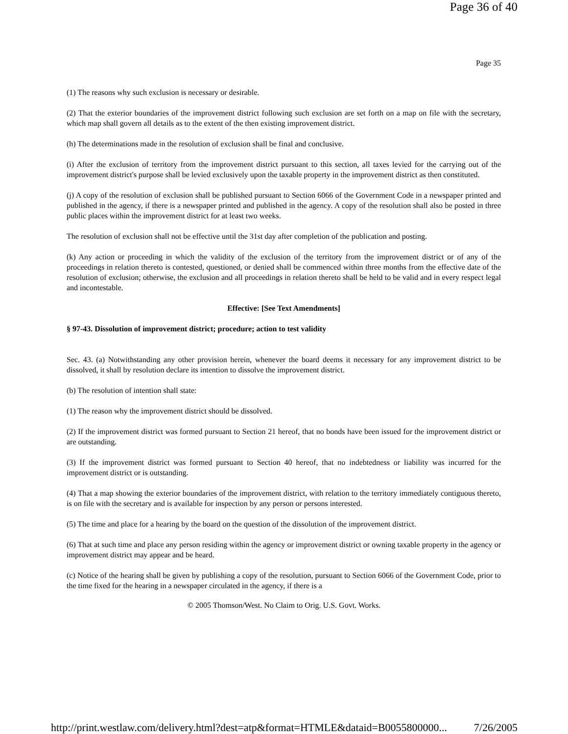Page 36 of 40
Page 35
(1) The reasons why such exclusion is necessary or desirable.
(2) That the exterior boundaries of the improvement district following such exclusion are set forth on a map on file with the secretary, which map shall govern all details as to the extent of the then existing improvement district.
(h) The determinations made in the resolution of exclusion shall be final and conclusive.
(i) After the exclusion of territory from the improvement district pursuant to this section, all taxes levied for the carrying out of the improvement district's purpose shall be levied exclusively upon the taxable property in the improvement district as then constituted.
(j) A copy of the resolution of exclusion shall be published pursuant to Section 6066 of the Government Code in a newspaper printed and published in the agency, if there is a newspaper printed and published in the agency. A copy of the resolution shall also be posted in three public places within the improvement district for at least two weeks.
The resolution of exclusion shall not be effective until the 31st day after completion of the publication and posting.
(k) Any action or proceeding in which the validity of the exclusion of the territory from the improvement district or of any of the proceedings in relation thereto is contested, questioned, or denied shall be commenced within three months from the effective date of the resolution of exclusion; otherwise, the exclusion and all proceedings in relation thereto shall be held to be valid and in every respect legal and incontestable.
Effective: [See Text Amendments]
§ 97-43. Dissolution of improvement district; procedure; action to test validity
Sec. 43. (a) Notwithstanding any other provision herein, whenever the board deems it necessary for any improvement district to be dissolved, it shall by resolution declare its intention to dissolve the improvement district.
(b) The resolution of intention shall state:
(1) The reason why the improvement district should be dissolved.
(2) If the improvement district was formed pursuant to Section 21 hereof, that no bonds have been issued for the improvement district or are outstanding.
(3) If the improvement district was formed pursuant to Section 40 hereof, that no indebtedness or liability was incurred for the improvement district or is outstanding.
(4) That a map showing the exterior boundaries of the improvement district, with relation to the territory immediately contiguous thereto, is on file with the secretary and is available for inspection by any person or persons interested.
(5) The time and place for a hearing by the board on the question of the dissolution of the improvement district.
(6) That at such time and place any person residing within the agency or improvement district or owning taxable property in the agency or improvement district may appear and be heard.
(c) Notice of the hearing shall be given by publishing a copy of the resolution, pursuant to Section 6066 of the Government Code, prior to the time fixed for the hearing in a newspaper circulated in the agency, if there is a
© 2005 Thomson/West. No Claim to Orig. U.S. Govt. Works.
http://print.westlaw.com/delivery.html?dest=atp&format=HTMLE&dataid=B0055800000... 7/26/2005